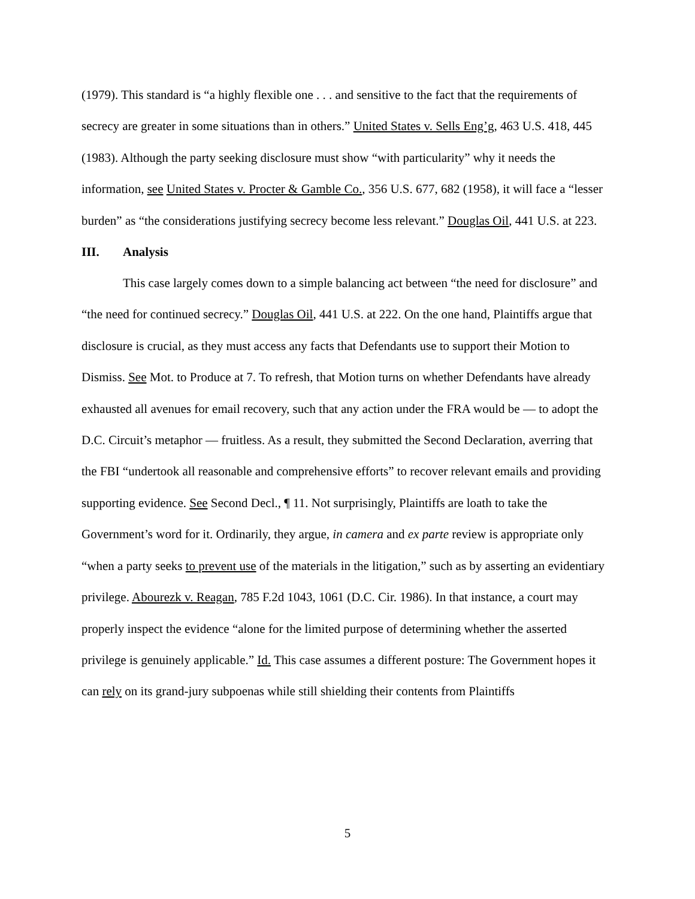(1979). This standard is “a highly flexible one . . . and sensitive to the fact that the requirements of secrecy are greater in some situations than in others.” United States v. Sells Eng’g, 463 U.S. 418, 445 (1983). Although the party seeking disclosure must show “with particularity” why it needs the information, see United States v. Procter & Gamble Co., 356 U.S. 677, 682 (1958), it will face a “lesser burden” as “the considerations justifying secrecy become less relevant.” Douglas Oil, 441 U.S. at 223.
III. Analysis
This case largely comes down to a simple balancing act between “the need for disclosure” and “the need for continued secrecy.” Douglas Oil, 441 U.S. at 222. On the one hand, Plaintiffs argue that disclosure is crucial, as they must access any facts that Defendants use to support their Motion to Dismiss. See Mot. to Produce at 7. To refresh, that Motion turns on whether Defendants have already exhausted all avenues for email recovery, such that any action under the FRA would be — to adopt the D.C. Circuit’s metaphor — fruitless. As a result, they submitted the Second Declaration, averring that the FBI “undertook all reasonable and comprehensive efforts” to recover relevant emails and providing supporting evidence. See Second Decl., ¶ 11. Not surprisingly, Plaintiffs are loath to take the Government’s word for it. Ordinarily, they argue, in camera and ex parte review is appropriate only “when a party seeks to prevent use of the materials in the litigation,” such as by asserting an evidentiary privilege. Abourezk v. Reagan, 785 F.2d 1043, 1061 (D.C. Cir. 1986). In that instance, a court may properly inspect the evidence “alone for the limited purpose of determining whether the asserted privilege is genuinely applicable.” Id. This case assumes a different posture: The Government hopes it can rely on its grand-jury subpoenas while still shielding their contents from Plaintiffs
5